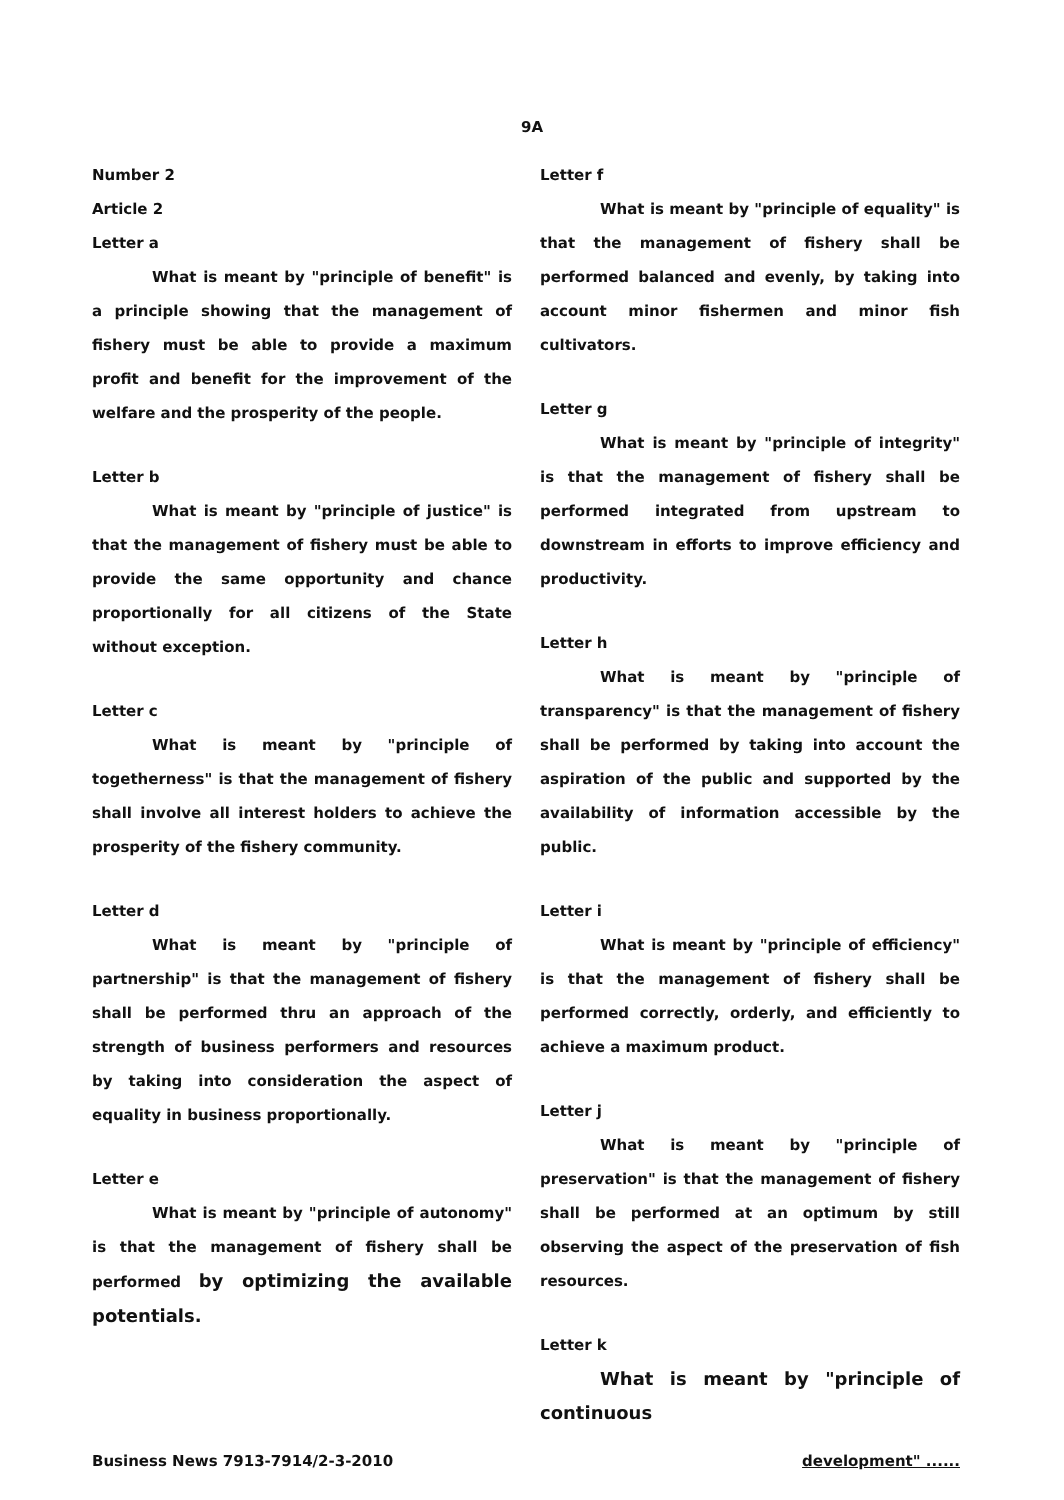9A
Number 2
Article 2
Letter a
What is meant by "principle of benefit" is a principle showing that the management of fishery must be able to provide a maximum profit and benefit for the improvement of the welfare and the prosperity of the people.
Letter b
What is meant by "principle of justice" is that the management of fishery must be able to provide the same opportunity and chance proportionally for all citizens of the State without exception.
Letter c
What is meant by "principle of togetherness" is that the management of fishery shall involve all interest holders to achieve the prosperity of the fishery community.
Letter d
What is meant by "principle of partnership" is that the management of fishery shall be performed thru an approach of the strength of business performers and resources by taking into consideration the aspect of equality in business proportionally.
Letter e
What is meant by "principle of autonomy" is that the management of fishery shall be performed by optimizing the available potentials.
Letter f
What is meant by "principle of equality" is that the management of fishery shall be performed balanced and evenly, by taking into account minor fishermen and minor fish cultivators.
Letter g
What is meant by "principle of integrity" is that the management of fishery shall be performed integrated from upstream to downstream in efforts to improve efficiency and productivity.
Letter h
What is meant by "principle of transparency" is that the management of fishery shall be performed by taking into account the aspiration of the public and supported by the availability of information accessible by the public.
Letter i
What is meant by "principle of efficiency" is that the management of fishery shall be performed correctly, orderly, and efficiently to achieve a maximum product.
Letter j
What is meant by "principle of preservation" is that the management of fishery shall be performed at an optimum by still observing the aspect of the preservation of fish resources.
Letter k
What is meant by "principle of continuous
Business News 7913-7914/2-3-2010 development" ......